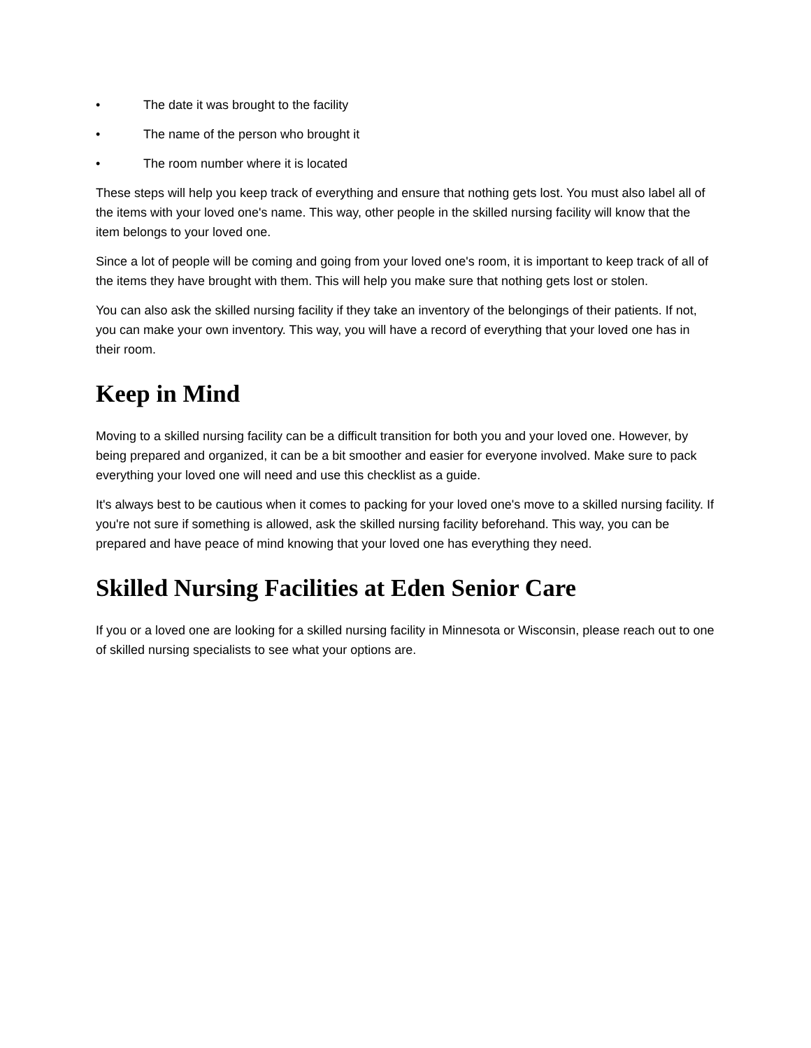• The date it was brought to the facility
• The name of the person who brought it
• The room number where it is located
These steps will help you keep track of everything and ensure that nothing gets lost. You must also label all of the items with your loved one's name. This way, other people in the skilled nursing facility will know that the item belongs to your loved one.
Since a lot of people will be coming and going from your loved one's room, it is important to keep track of all of the items they have brought with them. This will help you make sure that nothing gets lost or stolen.
You can also ask the skilled nursing facility if they take an inventory of the belongings of their patients. If not, you can make your own inventory. This way, you will have a record of everything that your loved one has in their room.
Keep in Mind
Moving to a skilled nursing facility can be a difficult transition for both you and your loved one. However, by being prepared and organized, it can be a bit smoother and easier for everyone involved. Make sure to pack everything your loved one will need and use this checklist as a guide.
It's always best to be cautious when it comes to packing for your loved one's move to a skilled nursing facility. If you're not sure if something is allowed, ask the skilled nursing facility beforehand. This way, you can be prepared and have peace of mind knowing that your loved one has everything they need.
Skilled Nursing Facilities at Eden Senior Care
If you or a loved one are looking for a skilled nursing facility in Minnesota or Wisconsin, please reach out to one of skilled nursing specialists to see what your options are.